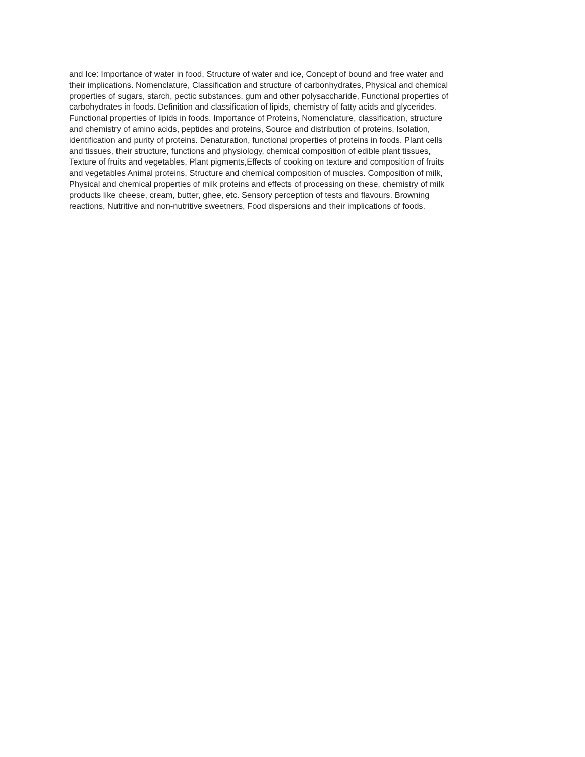and Ice: Importance of water in food, Structure of water and ice, Concept of bound and free water and
their implications. Nomenclature, Classification and structure of carbonhydrates, Physical and chemical
properties of sugars, starch, pectic substances, gum and other polysaccharide, Functional properties of
carbohydrates in foods. Definition and classification of lipids, chemistry of fatty acids and glycerides.
Functional properties of lipids in foods. Importance of Proteins, Nomenclature, classification, structure
and chemistry of amino acids, peptides and proteins, Source and distribution of proteins, Isolation,
identification and purity of proteins. Denaturation, functional properties of proteins in foods. Plant cells
and tissues, their structure, functions and physiology, chemical composition of edible plant tissues,
Texture of fruits and vegetables, Plant pigments,Effects of cooking on texture and composition of fruits
and vegetables Animal proteins, Structure and chemical composition of muscles. Composition of milk,
Physical and chemical properties of milk proteins and effects of processing on these, chemistry of milk
products like cheese, cream, butter, ghee, etc. Sensory perception of tests and flavours. Browning
reactions, Nutritive and non-nutritive sweetners, Food dispersions and their implications of foods.